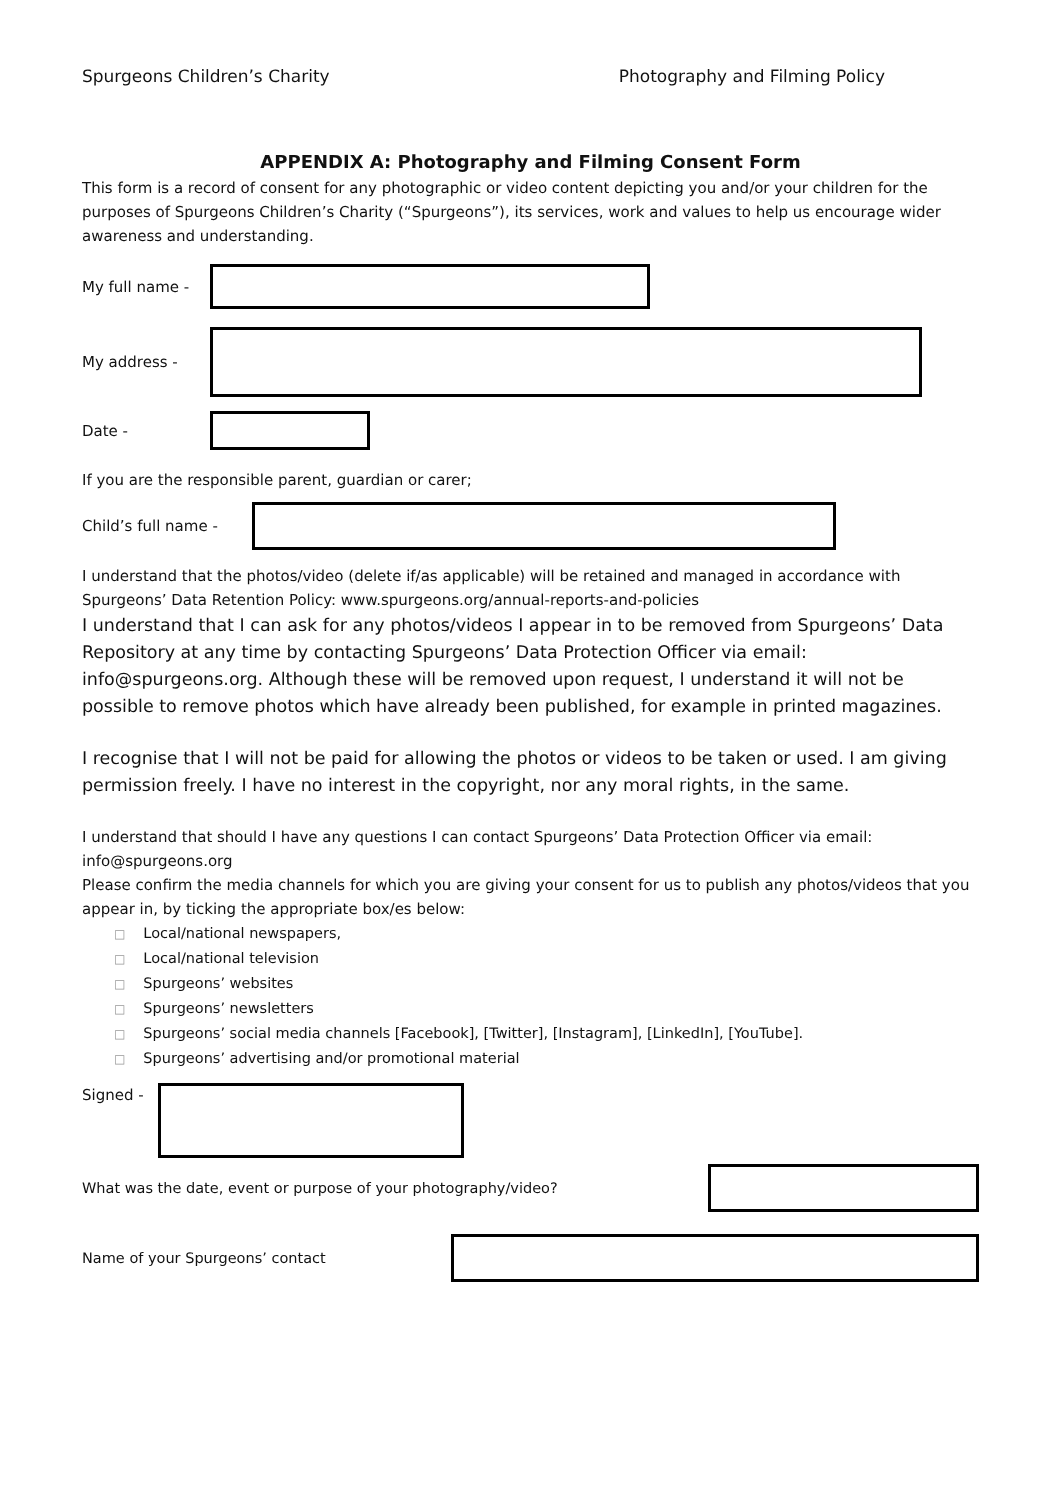Spurgeons Children’s Charity Photography and Filming Policy
APPENDIX A: Photography and Filming Consent Form
This form is a record of consent for any photographic or video content depicting you and/or your children for the purposes of Spurgeons Children’s Charity (“Spurgeons”), its services, work and values to help us encourage wider awareness and understanding.
My full name -
My address -
Date -
If you are the responsible parent, guardian or carer;
Child’s full name -
I understand that the photos/video (delete if/as applicable) will be retained and managed in accordance with Spurgeons’ Data Retention Policy: www.spurgeons.org/annual-reports-and-policies
I understand that I can ask for any photos/videos I appear in to be removed from Spurgeons’ Data Repository at any time by contacting Spurgeons’ Data Protection Officer via email: info@spurgeons.org. Although these will be removed upon request, I understand it will not be possible to remove photos which have already been published, for example in printed magazines.
I recognise that I will not be paid for allowing the photos or videos to be taken or used. I am giving permission freely. I have no interest in the copyright, nor any moral rights, in the same.
I understand that should I have any questions I can contact Spurgeons’ Data Protection Officer via email: info@spurgeons.org
Please confirm the media channels for which you are giving your consent for us to publish any photos/videos that you appear in, by ticking the appropriate box/es below:
Local/national newspapers,
Local/national television
Spurgeons’ websites
Spurgeons’ newsletters
Spurgeons’ social media channels [Facebook], [Twitter], [Instagram], [LinkedIn], [YouTube].
Spurgeons’ advertising and/or promotional material
Signed -
What was the date, event or purpose of your photography/video?
Name of your Spurgeons’ contact